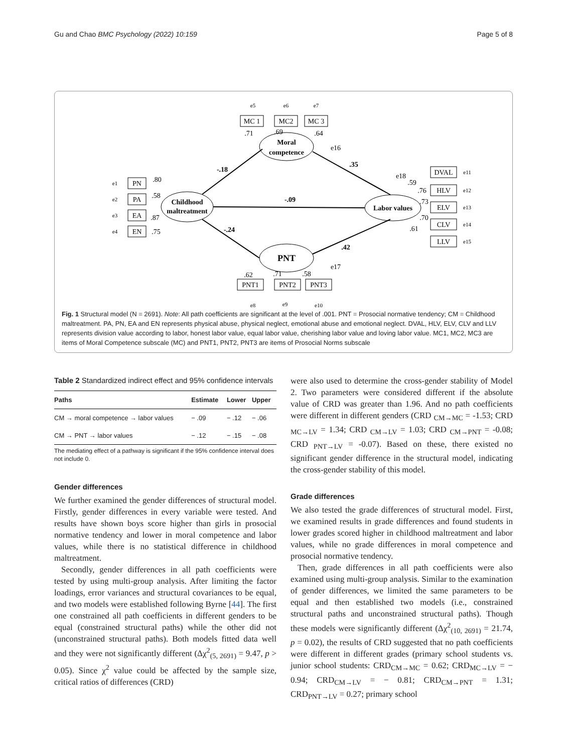Gu and Chao BMC Psychology (2022) 10:159 Page 5 of 8
Childhood
maltreatment
Moral
competence
PNT
Labor values
PN
PA
EA
EN
MC 1
MC2
MC 3
DVAL
HLV
ELV
CLV
LLV
PNT1
PNT2
PNT3
-.18
-.09
-.24
.35
.42
.80
.58
.87
.75
.71
.69
.64
.59
.76
.73
.70
.61
.62
.71
.58
e1
e2
e3
e4
e5
e6
e7
e18
e16
e17
e11
e12
e13
e14
e15
e8
e9
e10
Fig. 1 Structural model (N = 2691). Note: All path coefficients are significant at the level of .001. PNT = Prosocial normative tendency; CM = Childhood maltreatment. PA, PN, EA and EN represents physical abuse, physical neglect, emotional abuse and emotional neglect. DVAL, HLV, ELV, CLV and LLV represents division value according to labor, honest labor value, equal labor value, cherishing labor value and loving labor value. MC1, MC2, MC3 are items of Moral Competence subscale (MC) and PNT1, PNT2, PNT3 are items of Prosocial Norms subscale
Table 2 Standardized indirect effect and 95% confidence intervals
| Paths | Estimate | Lower | Upper |
| --- | --- | --- | --- |
| CM → moral competence → labor values | − .09 | − .12 | − .06 |
| CM → PNT → labor values | − .12 | − .15 | − .08 |
| The mediating effect of a pathway is significant if the 95% confidence interval does not include 0. | | | |
Gender differences
We further examined the gender differences of structural model. Firstly, gender differences in every variable were tested. And results have shown boys score higher than girls in prosocial normative tendency and lower in moral competence and labor values, while there is no statistical difference in childhood maltreatment.
Secondly, gender differences in all path coefficients were tested by using multi-group analysis. After limiting the factor loadings, error variances and structural covariances to be equal, and two models were established following Byrne [44]. The first one constrained all path coefficients in different genders to be equal (constrained structural paths) while the other did not (unconstrained structural paths). Both models fitted data well and they were not significantly different (Δχ<sup>2</sup><sub>(5, 2691)</sub> = 9.47, p > 0.05). Since χ<sup>2</sup> value could be affected by the sample size, critical ratios of differences (CRD)
were also used to determine the cross-gender stability of Model 2. Two parameters were considered different if the absolute value of CRD was greater than 1.96. And no path coefficients were different in different genders (CRD <sub>CM→MC</sub> = -1.53; CRD <sub>MC→LV</sub> = 1.34; CRD <sub>CM→LV</sub> = 1.03; CRD <sub>CM→PNT</sub> = -0.08; CRD <sub>PNT→LV</sub> = -0.07). Based on these, there existed no significant gender difference in the structural model, indicating the cross-gender stability of this model.
Grade differences
We also tested the grade differences of structural model. First, we examined results in grade differences and found students in lower grades scored higher in childhood maltreatment and labor values, while no grade differences in moral competence and prosocial normative tendency.
Then, grade differences in all path coefficients were also examined using multi-group analysis. Similar to the examination of gender differences, we limited the same parameters to be equal and then established two models (i.e., constrained structural paths and unconstrained structural paths). Though these models were significantly different (Δχ<sup>2</sup><sub>(10, 2691)</sub> = 21.74, p = 0.02), the results of CRD suggested that no path coefficients were different in different grades (primary school students vs. junior school students: CRD<sub>CM→MC</sub> = 0.62; CRD<sub>MC→LV</sub> = − 0.94; CRD<sub>CM→LV</sub> = − 0.81; CRD<sub>CM→PNT</sub> = 1.31; CRD<sub>PNT→LV</sub> = 0.27; primary school